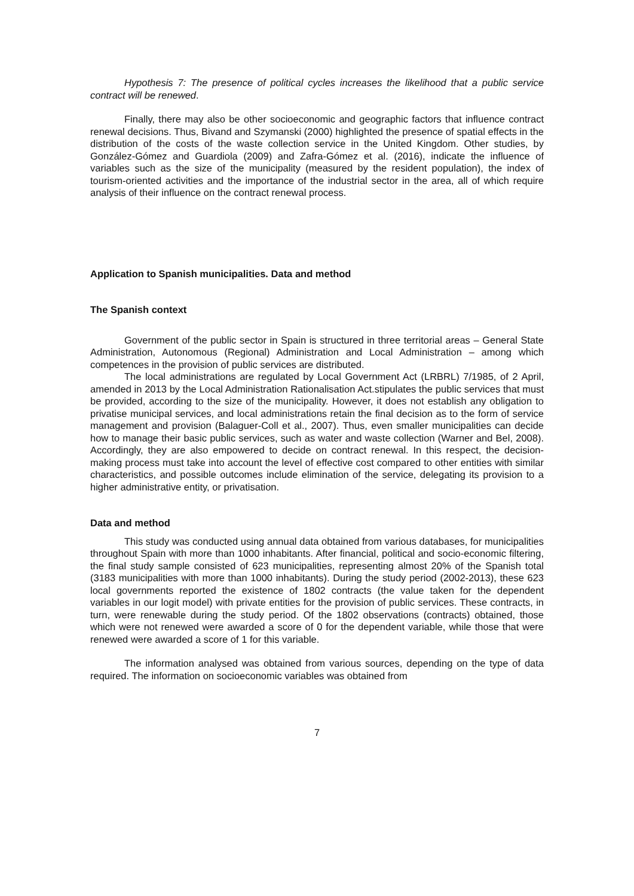Hypothesis 7: The presence of political cycles increases the likelihood that a public service contract will be renewed.
Finally, there may also be other socioeconomic and geographic factors that influence contract renewal decisions. Thus, Bivand and Szymanski (2000) highlighted the presence of spatial effects in the distribution of the costs of the waste collection service in the United Kingdom. Other studies, by González-Gómez and Guardiola (2009) and Zafra-Gómez et al. (2016), indicate the influence of variables such as the size of the municipality (measured by the resident population), the index of tourism-oriented activities and the importance of the industrial sector in the area, all of which require analysis of their influence on the contract renewal process.
Application to Spanish municipalities. Data and method
The Spanish context
Government of the public sector in Spain is structured in three territorial areas – General State Administration, Autonomous (Regional) Administration and Local Administration – among which competences in the provision of public services are distributed.
The local administrations are regulated by Local Government Act (LRBRL) 7/1985, of 2 April, amended in 2013 by the Local Administration Rationalisation Act.stipulates the public services that must be provided, according to the size of the municipality. However, it does not establish any obligation to privatise municipal services, and local administrations retain the final decision as to the form of service management and provision (Balaguer-Coll et al., 2007). Thus, even smaller municipalities can decide how to manage their basic public services, such as water and waste collection (Warner and Bel, 2008). Accordingly, they are also empowered to decide on contract renewal. In this respect, the decision-making process must take into account the level of effective cost compared to other entities with similar characteristics, and possible outcomes include elimination of the service, delegating its provision to a higher administrative entity, or privatisation.
Data and method
This study was conducted using annual data obtained from various databases, for municipalities throughout Spain with more than 1000 inhabitants. After financial, political and socio-economic filtering, the final study sample consisted of 623 municipalities, representing almost 20% of the Spanish total (3183 municipalities with more than 1000 inhabitants). During the study period (2002-2013), these 623 local governments reported the existence of 1802 contracts (the value taken for the dependent variables in our logit model) with private entities for the provision of public services. These contracts, in turn, were renewable during the study period. Of the 1802 observations (contracts) obtained, those which were not renewed were awarded a score of 0 for the dependent variable, while those that were renewed were awarded a score of 1 for this variable.
The information analysed was obtained from various sources, depending on the type of data required. The information on socioeconomic variables was obtained from
7